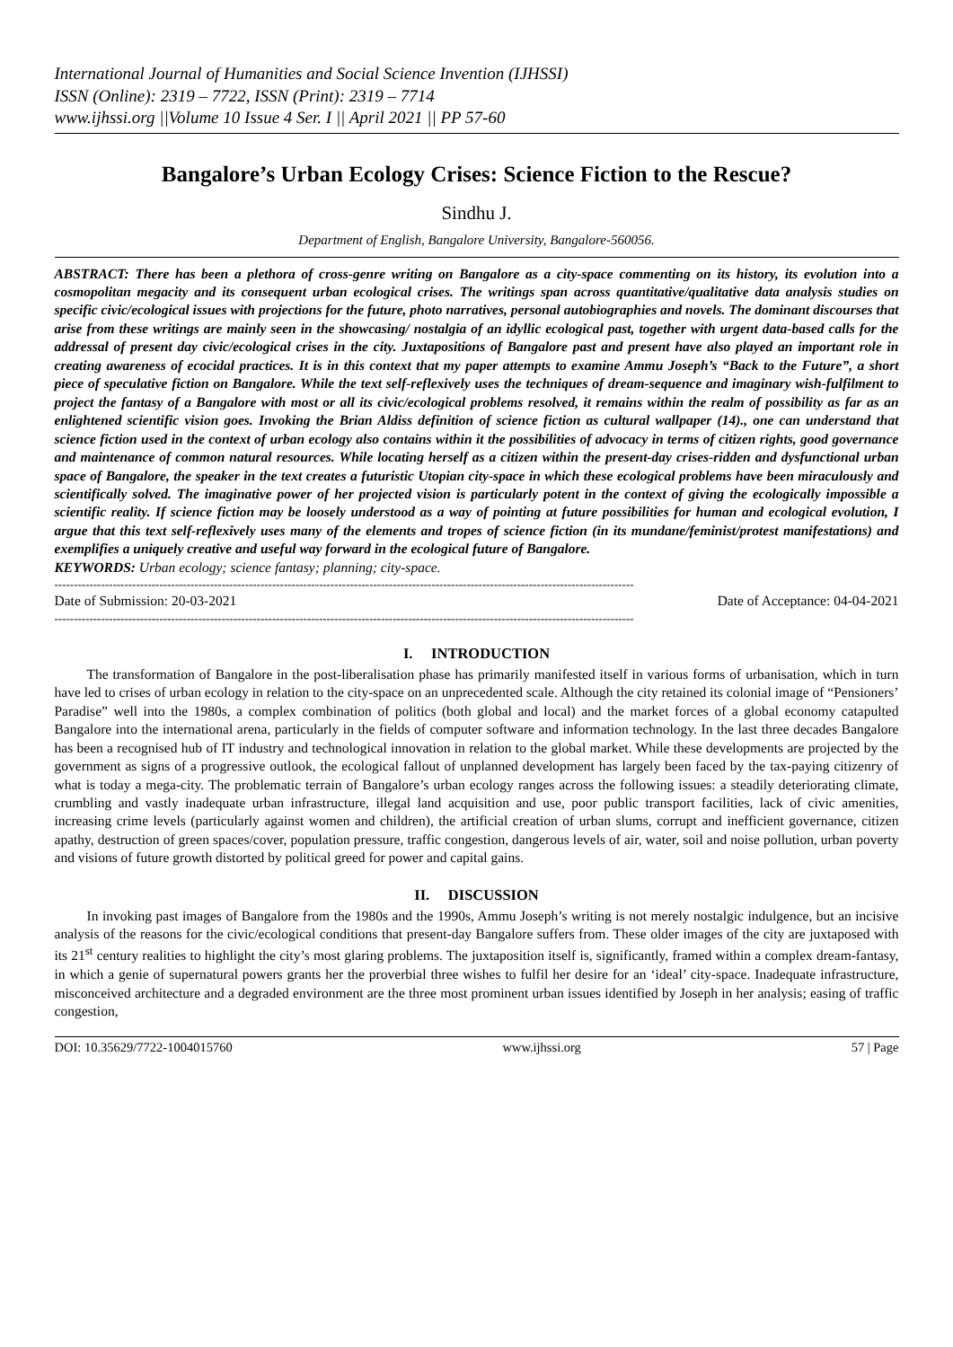International Journal of Humanities and Social Science Invention (IJHSSI)
ISSN (Online): 2319 – 7722, ISSN (Print): 2319 – 7714
www.ijhssi.org ||Volume 10 Issue 4 Ser. I || April 2021 || PP 57-60
Bangalore’s Urban Ecology Crises: Science Fiction to the Rescue?
Sindhu J.
Department of English, Bangalore University, Bangalore-560056.
ABSTRACT: There has been a plethora of cross-genre writing on Bangalore as a city-space commenting on its history, its evolution into a cosmopolitan megacity and its consequent urban ecological crises. The writings span across quantitative/qualitative data analysis studies on specific civic/ecological issues with projections for the future, photo narratives, personal autobiographies and novels. The dominant discourses that arise from these writings are mainly seen in the showcasing/ nostalgia of an idyllic ecological past, together with urgent data-based calls for the addressal of present day civic/ecological crises in the city. Juxtapositions of Bangalore past and present have also played an important role in creating awareness of ecocidal practices. It is in this context that my paper attempts to examine Ammu Joseph’s “Back to the Future”, a short piece of speculative fiction on Bangalore. While the text self-reflexively uses the techniques of dream-sequence and imaginary wish-fulfilment to project the fantasy of a Bangalore with most or all its civic/ecological problems resolved, it remains within the realm of possibility as far as an enlightened scientific vision goes. Invoking the Brian Aldiss definition of science fiction as cultural wallpaper (14)., one can understand that science fiction used in the context of urban ecology also contains within it the possibilities of advocacy in terms of citizen rights, good governance and maintenance of common natural resources. While locating herself as a citizen within the present-day crises-ridden and dysfunctional urban space of Bangalore, the speaker in the text creates a futuristic Utopian city-space in which these ecological problems have been miraculously and scientifically solved. The imaginative power of her projected vision is particularly potent in the context of giving the ecologically impossible a scientific reality. If science fiction may be loosely understood as a way of pointing at future possibilities for human and ecological evolution, I argue that this text self-reflexively uses many of the elements and tropes of science fiction (in its mundane/feminist/protest manifestations) and exemplifies a uniquely creative and useful way forward in the ecological future of Bangalore.
KEYWORDS: Urban ecology; science fantasy; planning; city-space.
-----------------------------------------------------------------------------------------------------------------------------------------------------
Date of Submission: 20-03-2021 Date of Acceptance: 04-04-2021
-----------------------------------------------------------------------------------------------------------------------------------------------------
I. INTRODUCTION
The transformation of Bangalore in the post-liberalisation phase has primarily manifested itself in various forms of urbanisation, which in turn have led to crises of urban ecology in relation to the city-space on an unprecedented scale. Although the city retained its colonial image of “Pensioners’ Paradise” well into the 1980s, a complex combination of politics (both global and local) and the market forces of a global economy catapulted Bangalore into the international arena, particularly in the fields of computer software and information technology. In the last three decades Bangalore has been a recognised hub of IT industry and technological innovation in relation to the global market. While these developments are projected by the government as signs of a progressive outlook, the ecological fallout of unplanned development has largely been faced by the tax-paying citizenry of what is today a mega-city. The problematic terrain of Bangalore’s urban ecology ranges across the following issues: a steadily deteriorating climate, crumbling and vastly inadequate urban infrastructure, illegal land acquisition and use, poor public transport facilities, lack of civic amenities, increasing crime levels (particularly against women and children), the artificial creation of urban slums, corrupt and inefficient governance, citizen apathy, destruction of green spaces/cover, population pressure, traffic congestion, dangerous levels of air, water, soil and noise pollution, urban poverty and visions of future growth distorted by political greed for power and capital gains.
II. DISCUSSION
In invoking past images of Bangalore from the 1980s and the 1990s, Ammu Joseph’s writing is not merely nostalgic indulgence, but an incisive analysis of the reasons for the civic/ecological conditions that present-day Bangalore suffers from. These older images of the city are juxtaposed with its 21<sup>st</sup> century realities to highlight the city’s most glaring problems. The juxtaposition itself is, significantly, framed within a complex dream-fantasy, in which a genie of supernatural powers grants her the proverbial three wishes to fulfil her desire for an ‘ideal’ city-space. Inadequate infrastructure, misconceived architecture and a degraded environment are the three most prominent urban issues identified by Joseph in her analysis; easing of traffic congestion,
DOI: 10.35629/7722-1004015760 www.ijhssi.org 57 | Page